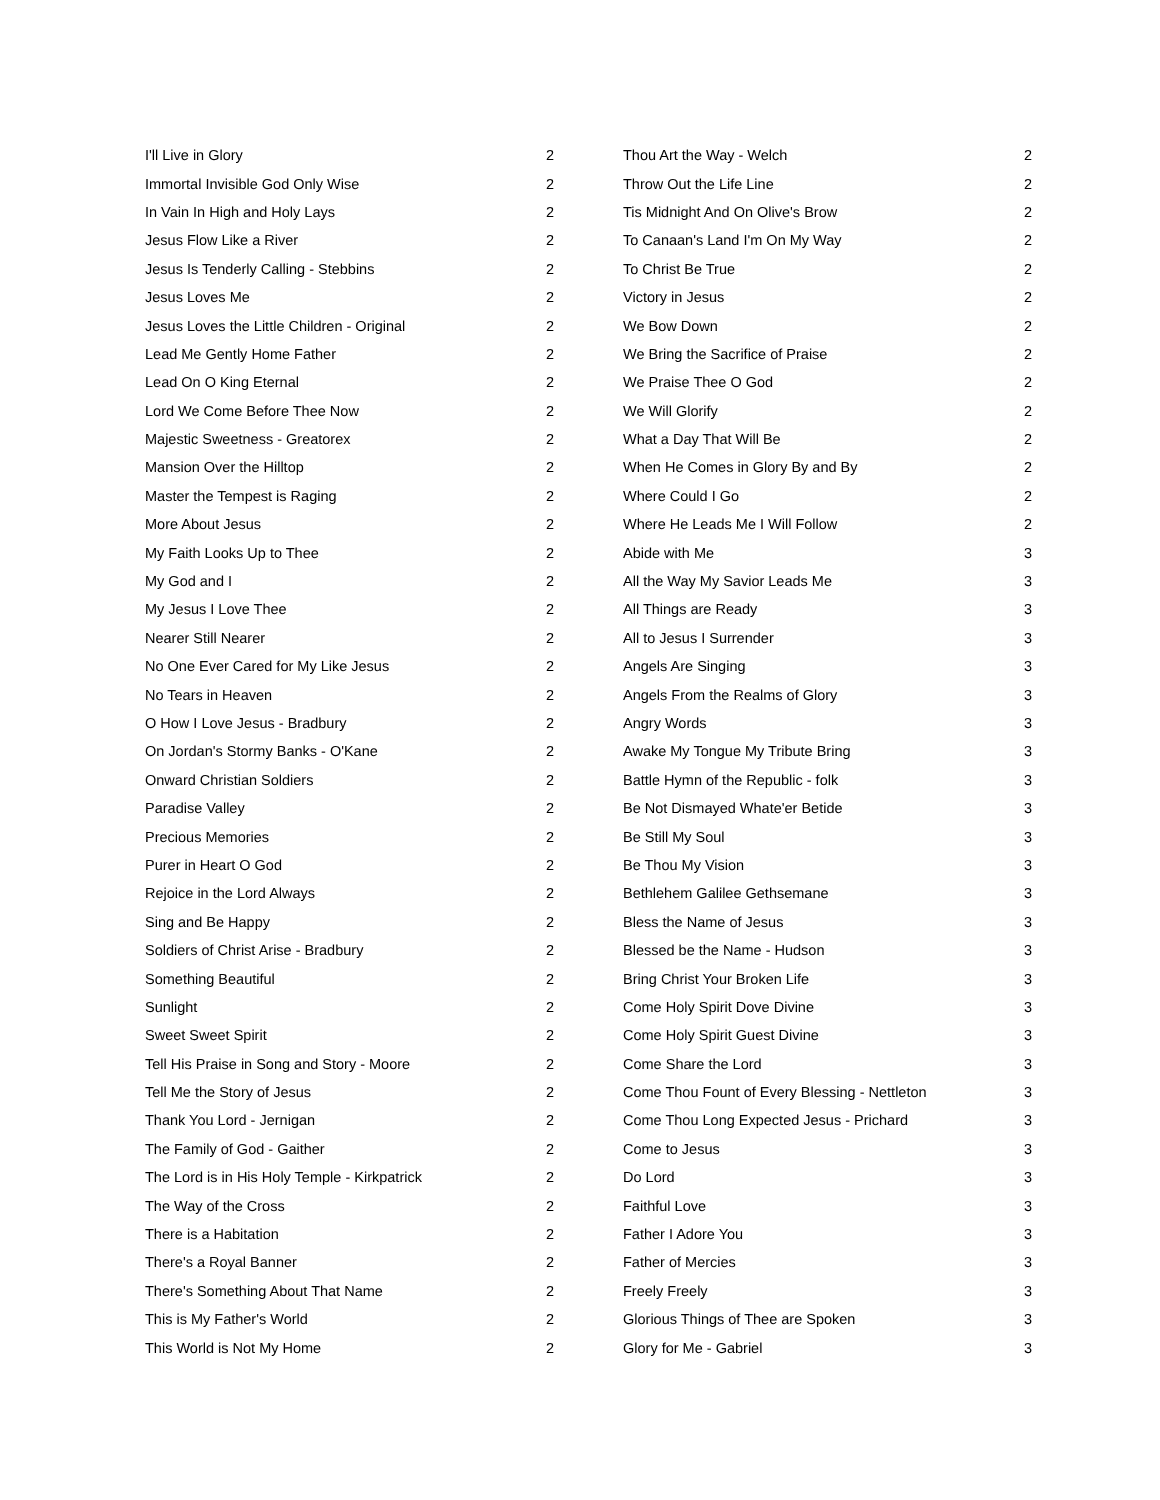| I'll Live in Glory | 2 |
| Immortal Invisible God Only Wise | 2 |
| In Vain In High and Holy Lays | 2 |
| Jesus Flow Like a River | 2 |
| Jesus Is Tenderly Calling - Stebbins | 2 |
| Jesus Loves Me | 2 |
| Jesus Loves the Little Children - Original | 2 |
| Lead Me Gently Home Father | 2 |
| Lead On O King Eternal | 2 |
| Lord We Come Before Thee Now | 2 |
| Majestic Sweetness - Greatorex | 2 |
| Mansion Over the Hilltop | 2 |
| Master the Tempest is Raging | 2 |
| More About Jesus | 2 |
| My Faith Looks Up to Thee | 2 |
| My God and I | 2 |
| My Jesus I Love Thee | 2 |
| Nearer Still Nearer | 2 |
| No One Ever Cared for My Like Jesus | 2 |
| No Tears in Heaven | 2 |
| O How I Love Jesus - Bradbury | 2 |
| On Jordan's Stormy Banks - O'Kane | 2 |
| Onward Christian Soldiers | 2 |
| Paradise Valley | 2 |
| Precious Memories | 2 |
| Purer in Heart O God | 2 |
| Rejoice in the Lord Always | 2 |
| Sing and Be Happy | 2 |
| Soldiers of Christ Arise - Bradbury | 2 |
| Something Beautiful | 2 |
| Sunlight | 2 |
| Sweet Sweet Spirit | 2 |
| Tell His Praise in Song and Story - Moore | 2 |
| Tell Me the Story of Jesus | 2 |
| Thank You Lord - Jernigan | 2 |
| The Family of God - Gaither | 2 |
| The Lord is in His Holy Temple - Kirkpatrick | 2 |
| The Way of the Cross | 2 |
| There is a Habitation | 2 |
| There's a Royal Banner | 2 |
| There's Something About That Name | 2 |
| This is My Father's World | 2 |
| This World is Not My Home | 2 |
| Thou Art the Way - Welch | 2 |
| Throw Out the Life Line | 2 |
| Tis Midnight And On Olive's Brow | 2 |
| To Canaan's Land I'm On My Way | 2 |
| To Christ Be True | 2 |
| Victory in Jesus | 2 |
| We Bow Down | 2 |
| We Bring the Sacrifice of Praise | 2 |
| We Praise Thee O God | 2 |
| We Will Glorify | 2 |
| What a Day That Will Be | 2 |
| When He Comes in Glory By and By | 2 |
| Where Could I Go | 2 |
| Where He Leads Me I Will Follow | 2 |
| Abide with Me | 3 |
| All the Way My Savior Leads Me | 3 |
| All Things are Ready | 3 |
| All to Jesus I Surrender | 3 |
| Angels Are Singing | 3 |
| Angels From the Realms of Glory | 3 |
| Angry Words | 3 |
| Awake My Tongue My Tribute Bring | 3 |
| Battle Hymn of the Republic - folk | 3 |
| Be Not Dismayed Whate'er Betide | 3 |
| Be Still My Soul | 3 |
| Be Thou My Vision | 3 |
| Bethlehem Galilee Gethsemane | 3 |
| Bless the Name of Jesus | 3 |
| Blessed be the Name - Hudson | 3 |
| Bring Christ Your Broken Life | 3 |
| Come Holy Spirit Dove Divine | 3 |
| Come Holy Spirit Guest Divine | 3 |
| Come Share the Lord | 3 |
| Come Thou Fount of Every Blessing - Nettleton | 3 |
| Come Thou Long Expected Jesus - Prichard | 3 |
| Come to Jesus | 3 |
| Do Lord | 3 |
| Faithful Love | 3 |
| Father I Adore You | 3 |
| Father of Mercies | 3 |
| Freely Freely | 3 |
| Glorious Things of Thee are Spoken | 3 |
| Glory for Me - Gabriel | 3 |